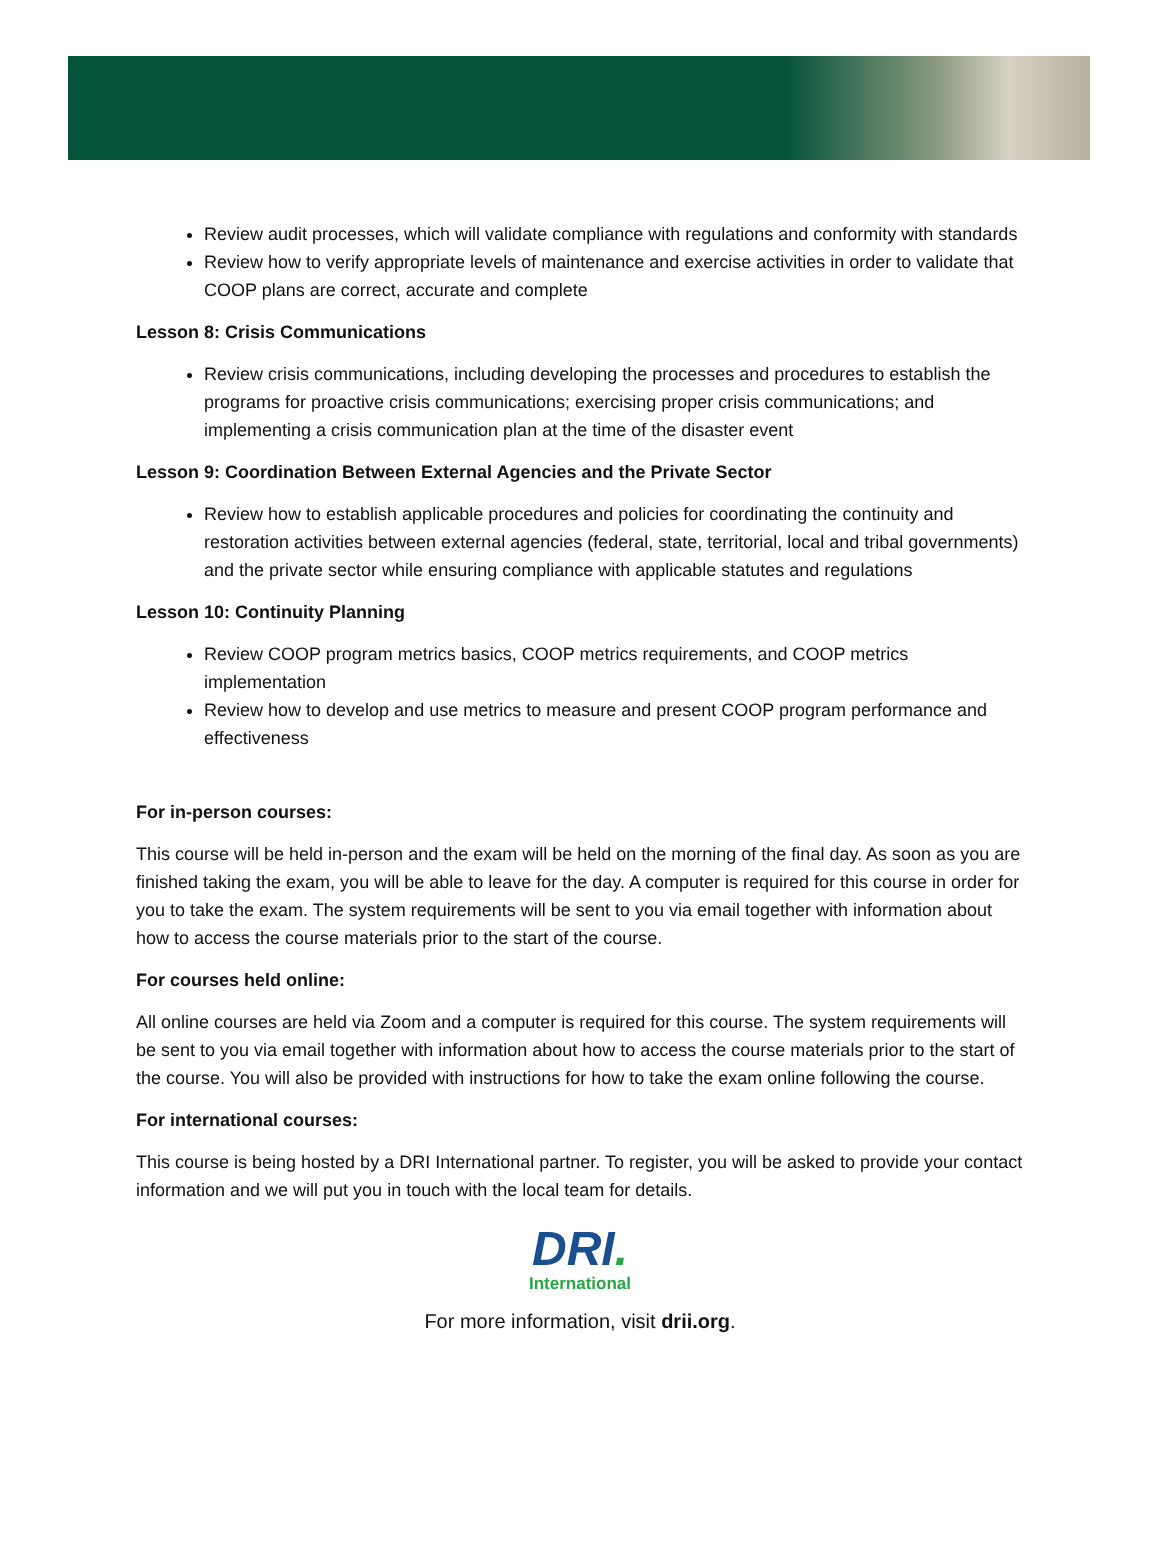Review audit processes, which will validate compliance with regulations and conformity with standards
Review how to verify appropriate levels of maintenance and exercise activities in order to validate that COOP plans are correct, accurate and complete
Lesson 8: Crisis Communications
Review crisis communications, including developing the processes and procedures to establish the programs for proactive crisis communications; exercising proper crisis communications; and implementing a crisis communication plan at the time of the disaster event
Lesson 9: Coordination Between External Agencies and the Private Sector
Review how to establish applicable procedures and policies for coordinating the continuity and restoration activities between external agencies (federal, state, territorial, local and tribal governments) and the private sector while ensuring compliance with applicable statutes and regulations
Lesson 10: Continuity Planning
Review COOP program metrics basics, COOP metrics requirements, and COOP metrics implementation
Review how to develop and use metrics to measure and present COOP program performance and effectiveness
For in-person courses:
This course will be held in-person and the exam will be held on the morning of the final day. As soon as you are finished taking the exam, you will be able to leave for the day. A computer is required for this course in order for you to take the exam. The system requirements will be sent to you via email together with information about how to access the course materials prior to the start of the course.
For courses held online:
All online courses are held via Zoom and a computer is required for this course. The system requirements will be sent to you via email together with information about how to access the course materials prior to the start of the course. You will also be provided with instructions for how to take the exam online following the course.
For international courses:
This course is being hosted by a DRI International partner. To register, you will be asked to provide your contact information and we will put you in touch with the local team for details.
DRI.
International
For more information, visit drii.org.